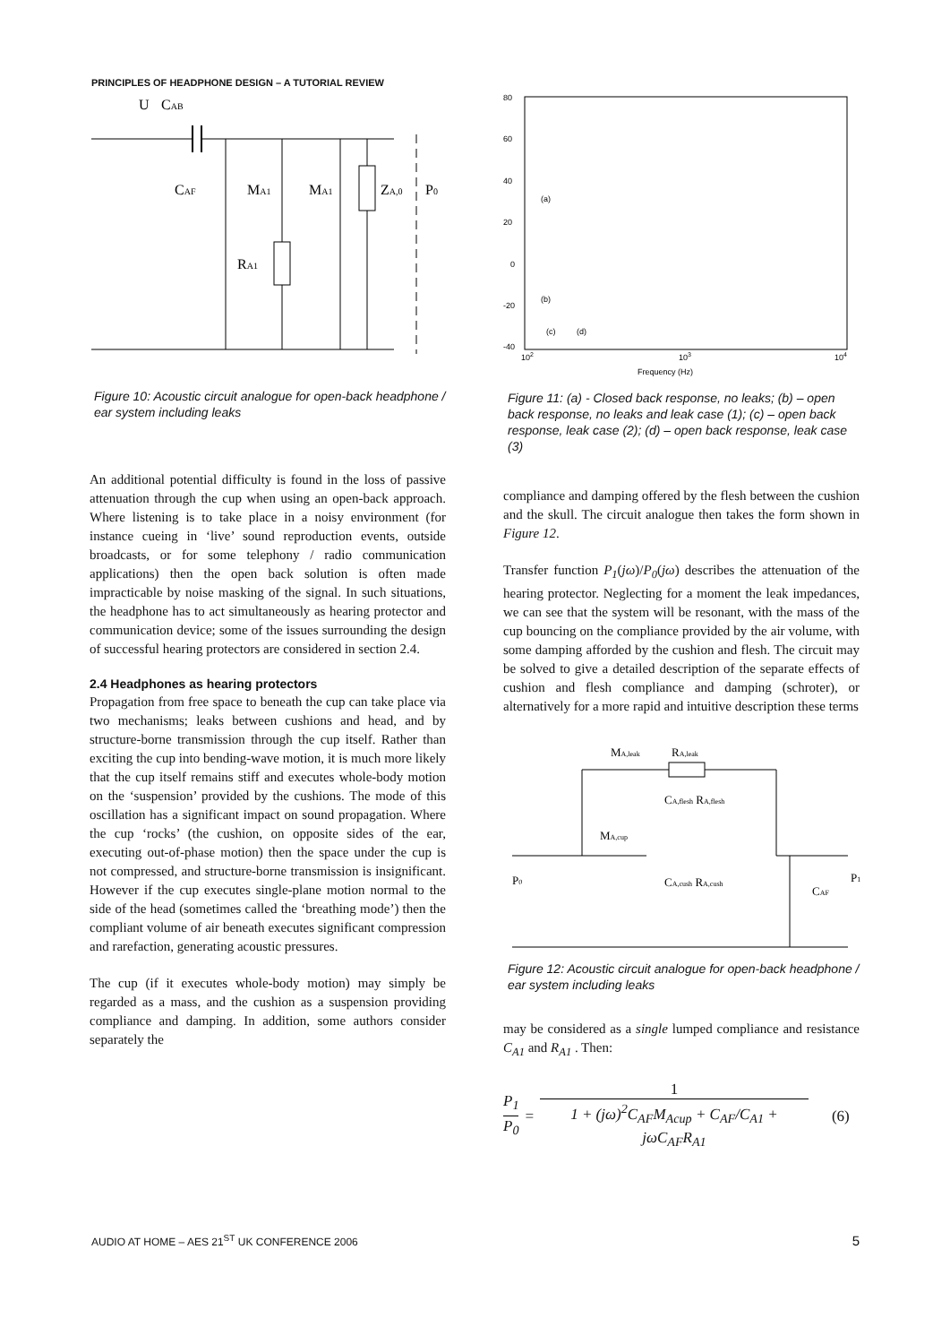PRINCIPLES OF HEADPHONE DESIGN – A TUTORIAL REVIEW
U
CAB
CAF
MA1
MA1
ZA,0
P0
RA1
Figure 10: Acoustic circuit analogue for open-back headphone / ear system including leaks
An additional potential difficulty is found in the loss of passive attenuation through the cup when using an open-back approach. Where listening is to take place in a noisy environment (for instance cueing in ‘live’ sound reproduction events, outside broadcasts, or for some telephony / radio communication applications) then the open back solution is often made impracticable by noise masking of the signal. In such situations, the headphone has to act simultaneously as hearing protector and communication device; some of the issues surrounding the design of successful hearing protectors are considered in section 2.4.
2.4 Headphones as hearing protectors
Propagation from free space to beneath the cup can take place via two mechanisms; leaks between cushions and head, and by structure-borne transmission through the cup itself. Rather than exciting the cup into bending-wave motion, it is much more likely that the cup itself remains stiff and executes whole-body motion on the ‘suspension’ provided by the cushions. The mode of this oscillation has a significant impact on sound propagation. Where the cup ‘rocks’ (the cushion, on opposite sides of the ear, executing out-of-phase motion) then the space under the cup is not compressed, and structure-borne transmission is insignificant. However if the cup executes single-plane motion normal to the side of the head (sometimes called the ‘breathing mode’) then the compliant volume of air beneath executes significant compression and rarefaction, generating acoustic pressures.
The cup (if it executes whole-body motion) may simply be regarded as a mass, and the cushion as a suspension providing compliance and damping. In addition, some authors consider separately the
80
60
40
20
0
-20
-40
(a)
(b)
(c)
(d)
102
103
104
Frequency (Hz)
Figure 11: (a) - Closed back response, no leaks; (b) – open back response, no leaks and leak case (1); (c) – open back response, leak case (2); (d) – open back response, leak case (3)
compliance and damping offered by the flesh between the cushion and the skull. The circuit analogue then takes the form shown in Figure 12.
Transfer function P<sub>1</sub>(jω)/P<sub>0</sub>(jω) describes the attenuation of the hearing protector. Neglecting for a moment the leak impedances, we can see that the system will be resonant, with the mass of the cup bouncing on the compliance provided by the air volume, with some damping afforded by the cushion and flesh. The circuit may be solved to give a detailed description of the separate effects of cushion and flesh compliance and damping (schroter), or alternatively for a more rapid and intuitive description these terms
MA,leak
RA,leak
CA,flesh RA,flesh
MA,cup
P0
CA,cush RA,cush
CAF
P1
Figure 12: Acoustic circuit analogue for open-back headphone / ear system including leaks
may be considered as a single lumped compliance and resistance C<sub>A1</sub> and R<sub>A1</sub> . Then:
P<sub>1</sub>
P<sub>0</sub>
=
1
1 + (jω)<sup>2</sup>C<sub>AF</sub>M<sub>Acup</sub> + C<sub>AF</sub>/C<sub>A1</sub> + jωC<sub>AF</sub>R<sub>A1</sub>
(6)
AUDIO AT HOME – AES 21<sup>ST</sup> UK CONFERENCE 2006 5